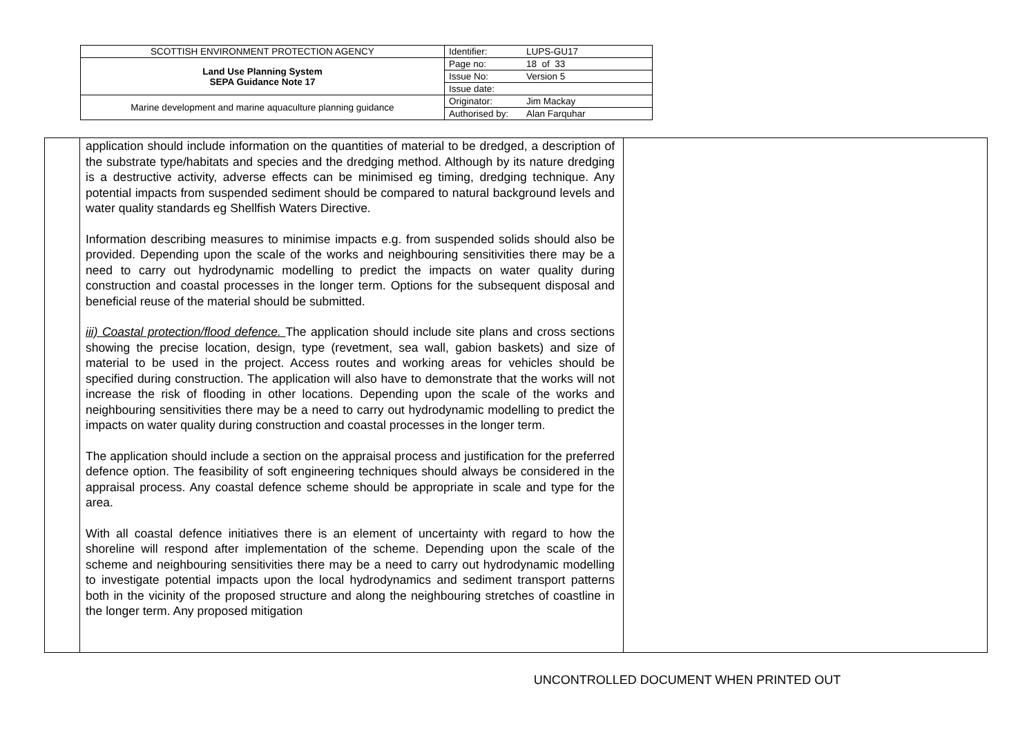| SCOTTISH ENVIRONMENT PROTECTION AGENCY | Identifier: LUPS-GU17 |
| Land Use Planning System SEPA Guidance Note 17 | Page no: 18 of 33 |
| | Issue No: Version 5 |
| | Issue date: |
| Marine development and marine aquaculture planning guidance | Originator: Jim Mackay |
| | Authorised by: Alan Farquhar |
| | application should include information on the quantities of material to be dredged, a description of the substrate type/habitats and species and the dredging method. Although by its nature dredging is a destructive activity, adverse effects can be minimised eg timing, dredging technique. Any potential impacts from suspended sediment should be compared to natural background levels and water quality standards eg Shellfish Waters Directive. Information describing measures to minimise impacts e.g. from suspended solids should also be provided. Depending upon the scale of the works and neighbouring sensitivities there may be a need to carry out hydrodynamic modelling to predict the impacts on water quality during construction and coastal processes in the longer term. Options for the subsequent disposal and beneficial reuse of the material should be submitted. iii) Coastal protection/flood defence. The application should include site plans and cross sections showing the precise location, design, type (revetment, sea wall, gabion baskets) and size of material to be used in the project. Access routes and working areas for vehicles should be specified during construction. The application will also have to demonstrate that the works will not increase the risk of flooding in other locations. Depending upon the scale of the works and neighbouring sensitivities there may be a need to carry out hydrodynamic modelling to predict the impacts on water quality during construction and coastal processes in the longer term. The application should include a section on the appraisal process and justification for the preferred defence option. The feasibility of soft engineering techniques should always be considered in the appraisal process. Any coastal defence scheme should be appropriate in scale and type for the area. With all coastal defence initiatives there is an element of uncertainty with regard to how the shoreline will respond after implementation of the scheme. Depending upon the scale of the scheme and neighbouring sensitivities there may be a need to carry out hydrodynamic modelling to investigate potential impacts upon the local hydrodynamics and sediment transport patterns both in the vicinity of the proposed structure and along the neighbouring stretches of coastline in the longer term. Any proposed mitigation | |
UNCONTROLLED DOCUMENT WHEN PRINTED OUT